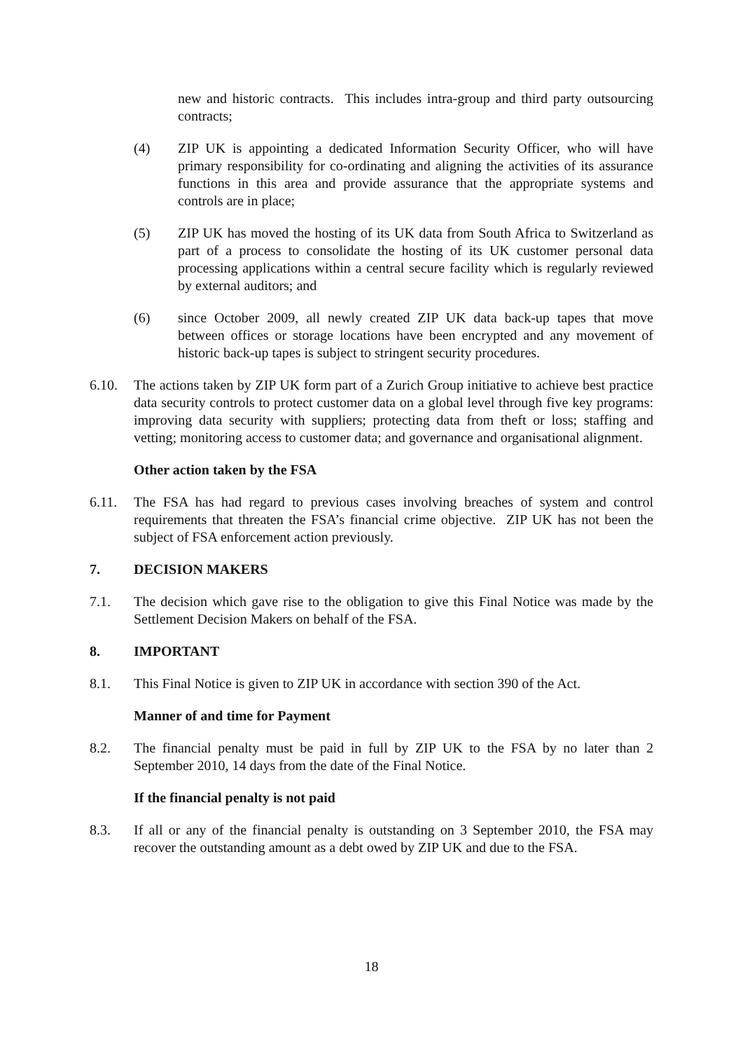new and historic contracts. This includes intra-group and third party outsourcing contracts;
(4) ZIP UK is appointing a dedicated Information Security Officer, who will have primary responsibility for co-ordinating and aligning the activities of its assurance functions in this area and provide assurance that the appropriate systems and controls are in place;
(5) ZIP UK has moved the hosting of its UK data from South Africa to Switzerland as part of a process to consolidate the hosting of its UK customer personal data processing applications within a central secure facility which is regularly reviewed by external auditors; and
(6) since October 2009, all newly created ZIP UK data back-up tapes that move between offices or storage locations have been encrypted and any movement of historic back-up tapes is subject to stringent security procedures.
6.10. The actions taken by ZIP UK form part of a Zurich Group initiative to achieve best practice data security controls to protect customer data on a global level through five key programs: improving data security with suppliers; protecting data from theft or loss; staffing and vetting; monitoring access to customer data; and governance and organisational alignment.
Other action taken by the FSA
6.11. The FSA has had regard to previous cases involving breaches of system and control requirements that threaten the FSA’s financial crime objective. ZIP UK has not been the subject of FSA enforcement action previously.
7. DECISION MAKERS
7.1. The decision which gave rise to the obligation to give this Final Notice was made by the Settlement Decision Makers on behalf of the FSA.
8. IMPORTANT
8.1. This Final Notice is given to ZIP UK in accordance with section 390 of the Act.
Manner of and time for Payment
8.2. The financial penalty must be paid in full by ZIP UK to the FSA by no later than 2 September 2010, 14 days from the date of the Final Notice.
If the financial penalty is not paid
8.3. If all or any of the financial penalty is outstanding on 3 September 2010, the FSA may recover the outstanding amount as a debt owed by ZIP UK and due to the FSA.
18